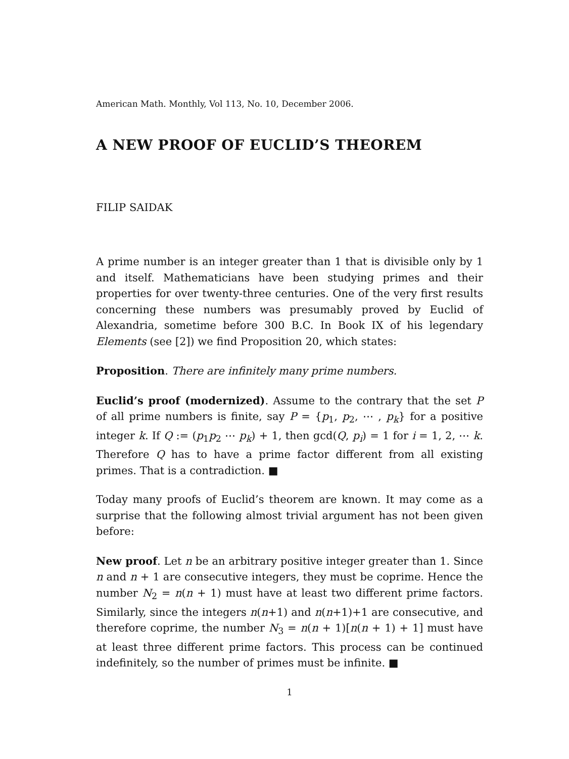American Math. Monthly, Vol 113, No. 10, December 2006.
A NEW PROOF OF EUCLID’S THEOREM
FILIP SAIDAK
A prime number is an integer greater than 1 that is divisible only by 1 and itself. Mathematicians have been studying primes and their properties for over twenty-three centuries. One of the very first results concerning these numbers was presumably proved by Euclid of Alexandria, sometime before 300 B.C. In Book IX of his legendary Elements (see [2]) we find Proposition 20, which states:
Proposition. There are infinitely many prime numbers.
Euclid’s proof (modernized). Assume to the contrary that the set P of all prime numbers is finite, say P = {p<sub>1</sub>, p<sub>2</sub>, ⋯ , p<sub>k</sub>} for a positive integer k. If Q := (p<sub>1</sub>p<sub>2</sub> ⋯ p<sub>k</sub>) + 1, then gcd(Q, p<sub>i</sub>) = 1 for i = 1, 2, ⋯ k. Therefore Q has to have a prime factor different from all existing primes. That is a contradiction. ■
Today many proofs of Euclid’s theorem are known. It may come as a surprise that the following almost trivial argument has not been given before:
New proof. Let n be an arbitrary positive integer greater than 1. Since n and n + 1 are consecutive integers, they must be coprime. Hence the number N<sub>2</sub> = n(n + 1) must have at least two different prime factors. Similarly, since the integers n(n+1) and n(n+1)+1 are consecutive, and therefore coprime, the number N<sub>3</sub> = n(n + 1)[n(n + 1) + 1] must have at least three different prime factors. This process can be continued indefinitely, so the number of primes must be infinite. ■
1